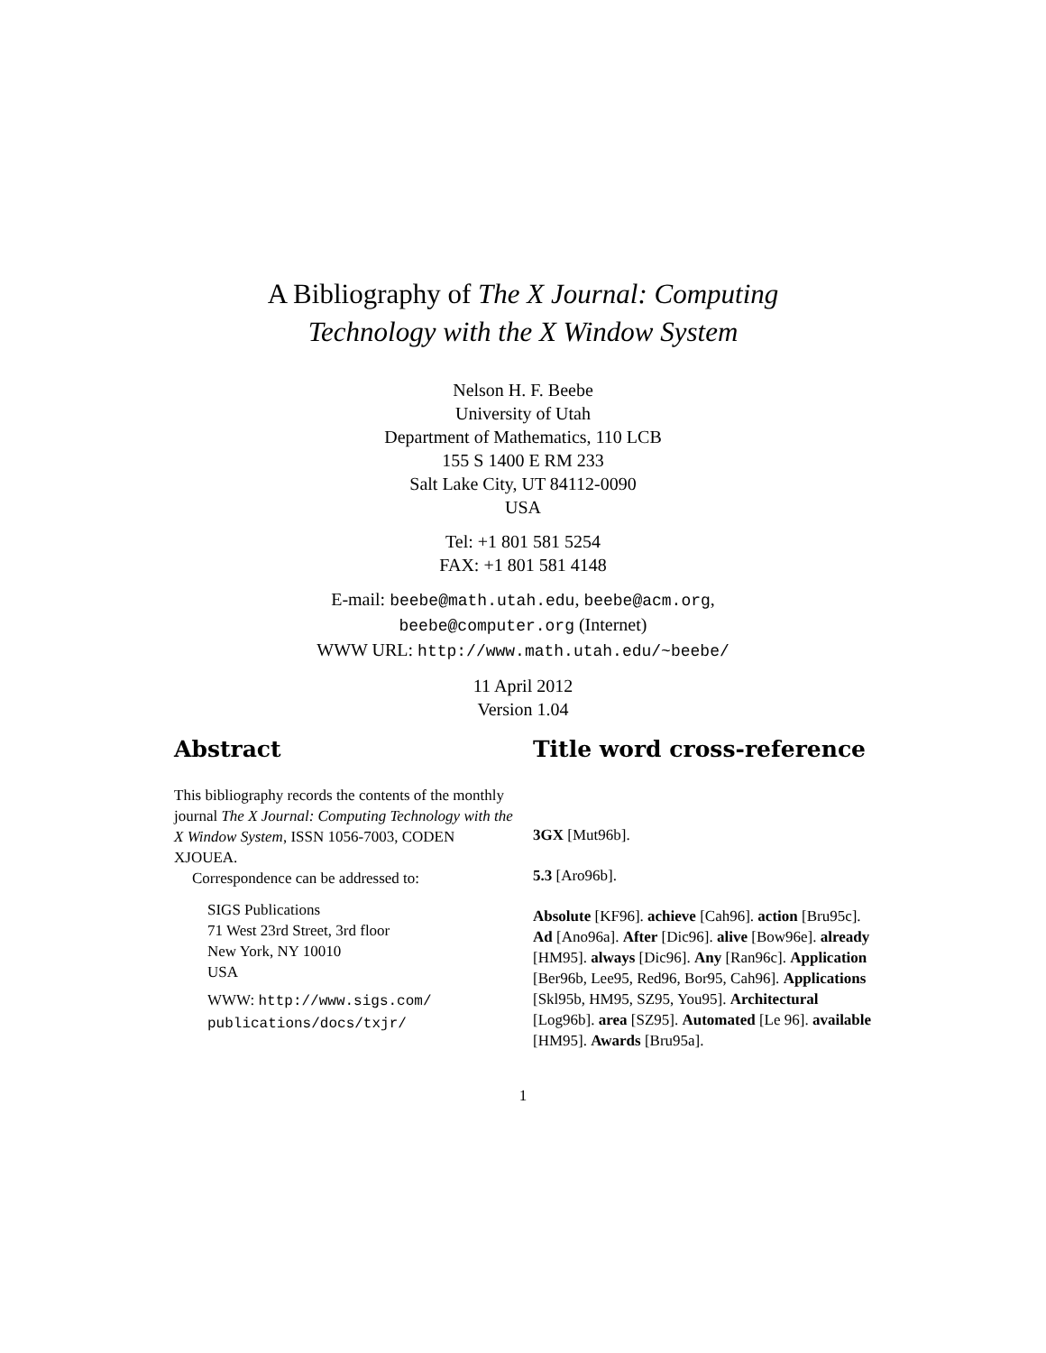A Bibliography of The X Journal: Computing
Technology with the X Window System
Nelson H. F. Beebe
University of Utah
Department of Mathematics, 110 LCB
155 S 1400 E RM 233
Salt Lake City, UT 84112-0090
USA
Tel: +1 801 581 5254
FAX: +1 801 581 4148
E-mail: beebe@math.utah.edu, beebe@acm.org,
beebe@computer.org (Internet)
WWW URL: http://www.math.utah.edu/~beebe/
11 April 2012
Version 1.04
Abstract
This bibliography records the contents of the monthly journal The X Journal: Computing Technology with the X Window System, ISSN 1056-7003, CODEN XJOUEA.
Correspondence can be addressed to:
SIGS Publications
71 West 23rd Street, 3rd floor
New York, NY 10010
USA
WWW: http://www.sigs.com/ publications/docs/txjr/
Title word cross-reference
3GX [Mut96b].
5.3 [Aro96b].
Absolute [KF96]. achieve [Cah96]. action [Bru95c]. Ad [Ano96a]. After [Dic96]. alive [Bow96e]. already [HM95]. always [Dic96]. Any [Ran96c]. Application [Ber96b, Lee95, Red96, Bor95, Cah96]. Applications [Skl95b, HM95, SZ95, You95]. Architectural [Log96b]. area [SZ95]. Automated [Le 96]. available [HM95]. Awards [Bru95a].
1